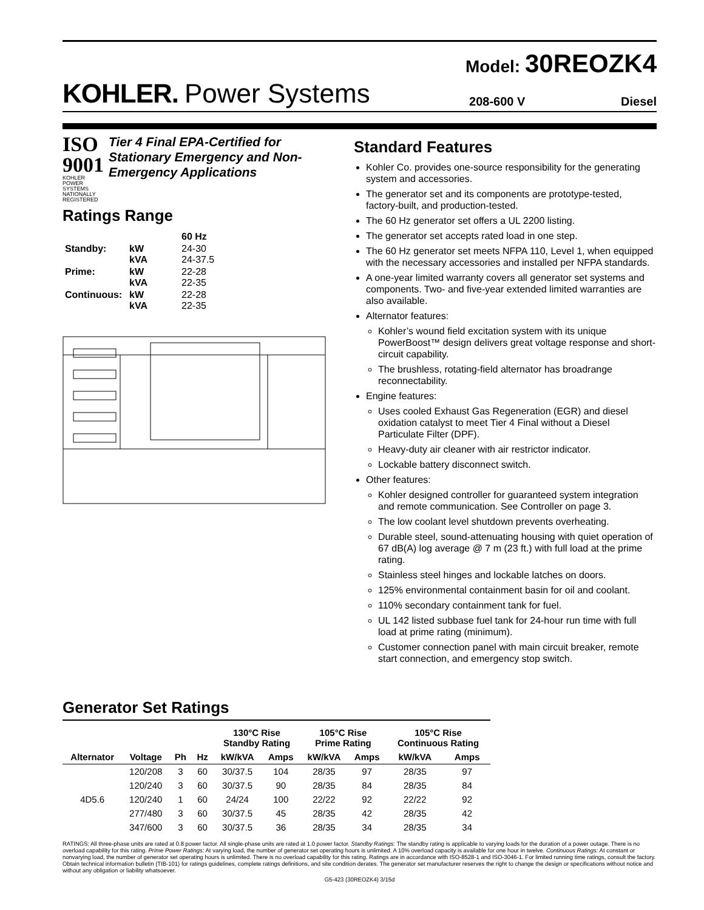Model: 30REOZK4
KOHLER. Power Systems 208-600 V Diesel
ISO 9001
KOHLER POWER SYSTEMS
NATIONALLY REGISTERED
Tier 4 Final EPA-Certified for Stationary Emergency and Non-Emergency Applications
Ratings Range
| | | 60 Hz |
| Standby: | kW kVA | 24-30 24-37.5 |
| Prime: | kW kVA | 22-28 22-35 |
| Continuous: | kW kVA | 22-28 22-35 |
Standard Features
Kohler Co. provides one-source responsibility for the generating system and accessories.
The generator set and its components are prototype-tested, factory-built, and production-tested.
The 60 Hz generator set offers a UL 2200 listing.
The generator set accepts rated load in one step.
The 60 Hz generator set meets NFPA 110, Level 1, when equipped with the necessary accessories and installed per NFPA standards.
A one-year limited warranty covers all generator set systems and components. Two- and five-year extended limited warranties are also available.
Alternator features:
Kohler’s wound field excitation system with its unique PowerBoost™ design delivers great voltage response and short-circuit capability.
The brushless, rotating-field alternator has broadrange reconnectability.
Engine features:
Uses cooled Exhaust Gas Regeneration (EGR) and diesel oxidation catalyst to meet Tier 4 Final without a Diesel Particulate Filter (DPF).
Heavy-duty air cleaner with air restrictor indicator.
Lockable battery disconnect switch.
Other features:
Kohler designed controller for guaranteed system integration and remote communication. See Controller on page 3.
The low coolant level shutdown prevents overheating.
Durable steel, sound-attenuating housing with quiet operation of 67 dB(A) log average @ 7 m (23 ft.) with full load at the prime rating.
Stainless steel hinges and lockable latches on doors.
125% environmental containment basin for oil and coolant.
110% secondary containment tank for fuel.
UL 142 listed subbase fuel tank for 24-hour run time with full load at prime rating (minimum).
Customer connection panel with main circuit breaker, remote start connection, and emergency stop switch.
Generator Set Ratings
| | | | | 130°C Rise Standby Rating | | 105°C Rise Prime Rating | | 105°C Rise Continuous Rating | |
| --- | --- | --- | --- | --- | --- | --- | --- | --- | --- |
| Alternator | Voltage | Ph | Hz | kW/kVA | Amps | kW/kVA | Amps | kW/kVA | Amps |
| 4D5.6 | 120/208 | 3 | 60 | 30/37.5 | 104 | 28/35 | 97 | 28/35 | 97 |
| | 120/240 | 3 | 60 | 30/37.5 | 90 | 28/35 | 84 | 28/35 | 84 |
| | 120/240 | 1 | 60 | 24/24 | 100 | 22/22 | 92 | 22/22 | 92 |
| | 277/480 | 3 | 60 | 30/37.5 | 45 | 28/35 | 42 | 28/35 | 42 |
| | 347/600 | 3 | 60 | 30/37.5 | 36 | 28/35 | 34 | 28/35 | 34 |
RATINGS: All three-phase units are rated at 0.8 power factor. All single-phase units are rated at 1.0 power factor. Standby Ratings: The standby rating is applicable to varying loads for the duration of a power outage. There is no overload capability for this rating. Prime Power Ratings: At varying load, the number of generator set operating hours is unlimited. A 10% overload capacity is available for one hour in twelve. Continuous Ratings: At constant or nonvarying load, the number of generator set operating hours is unlimited. There is no overload capability for this rating. Ratings are in accordance with ISO-8528-1 and ISO-3046-1. For limited running time ratings, consult the factory. Obtain technical information bulletin (TIB-101) for ratings guidelines, complete ratings definitions, and site condition derates. The generator set manufacturer reserves the right to change the design or specifications without notice and without any obligation or liability whatsoever.
G5-423 (30REOZK4) 3/15d